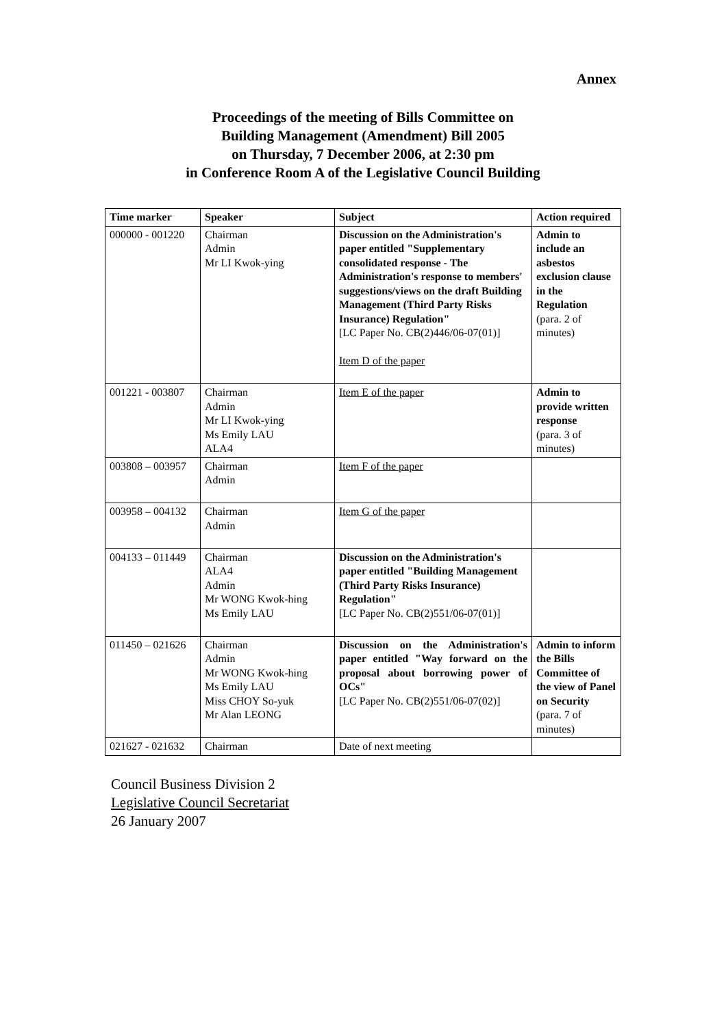Annex
Proceedings of the meeting of Bills Committee on
Building Management (Amendment) Bill 2005
on Thursday, 7 December 2006, at 2:30 pm
in Conference Room A of the Legislative Council Building
| Time marker | Speaker | Subject | Action required |
| --- | --- | --- | --- |
| 000000 - 001220 | Chairman Admin Mr LI Kwok-ying | Discussion on the Administration's paper entitled "Supplementary consolidated response - The Administration's response to members' suggestions/views on the draft Building Management (Third Party Risks Insurance) Regulation" [LC Paper No. CB(2)446/06-07(01)] Item D of the paper | Admin to include an asbestos exclusion clause in the Regulation (para. 2 of minutes) |
| 001221 - 003807 | Chairman Admin Mr LI Kwok-ying Ms Emily LAU ALA4 | Item E of the paper | Admin to provide written response (para. 3 of minutes) |
| 003808 – 003957 | Chairman Admin | Item F of the paper | |
| 003958 – 004132 | Chairman Admin | Item G of the paper | |
| 004133 – 011449 | Chairman ALA4 Admin Mr WONG Kwok-hing Ms Emily LAU | Discussion on the Administration's paper entitled "Building Management (Third Party Risks Insurance) Regulation" [LC Paper No. CB(2)551/06-07(01)] | |
| 011450 – 021626 | Chairman Admin Mr WONG Kwok-hing Ms Emily LAU Miss CHOY So-yuk Mr Alan LEONG | Discussion on the Administration's paper entitled "Way forward on the proposal about borrowing power of OCs" [LC Paper No. CB(2)551/06-07(02)] | Admin to inform the Bills Committee of the view of Panel on Security (para. 7 of minutes) |
| 021627 - 021632 | Chairman | Date of next meeting | |
Council Business Division 2
Legislative Council Secretariat
26 January 2007